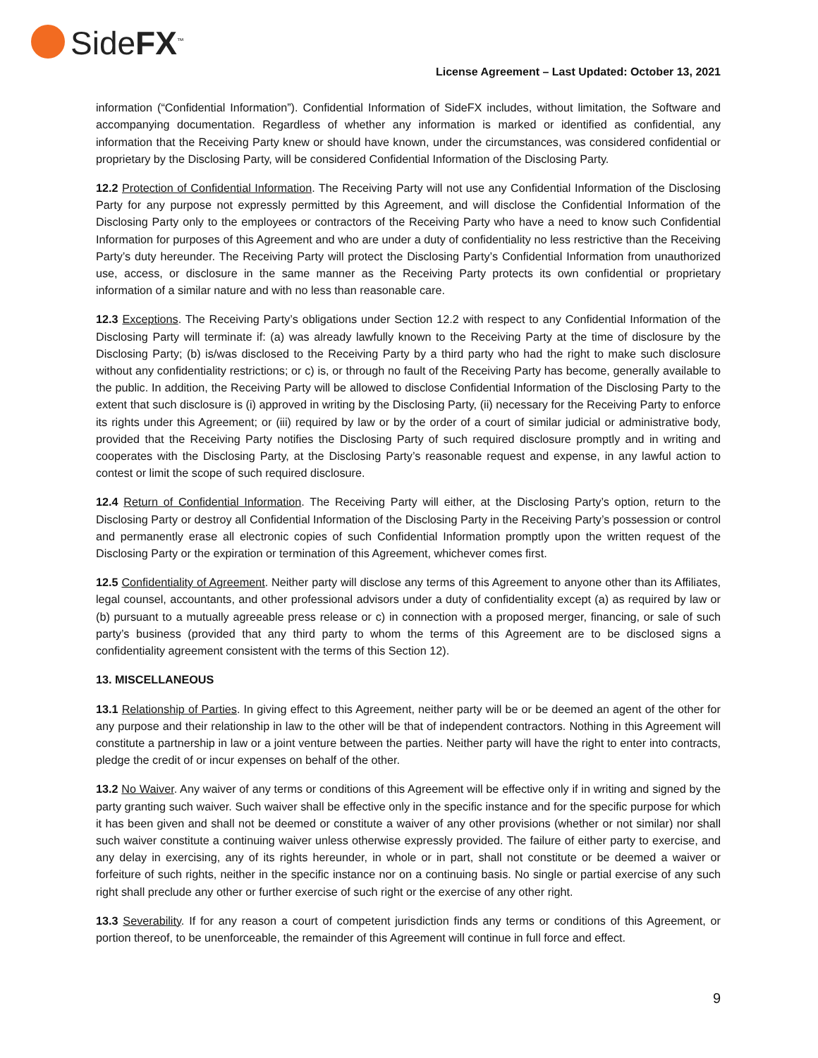SideFX<sup>™</sup>
License Agreement – Last Updated: October 13, 2021
information (“Confidential Information”). Confidential Information of SideFX includes, without limitation, the Software and accompanying documentation. Regardless of whether any information is marked or identified as confidential, any information that the Receiving Party knew or should have known, under the circumstances, was considered confidential or proprietary by the Disclosing Party, will be considered Confidential Information of the Disclosing Party.
12.2 Protection of Confidential Information. The Receiving Party will not use any Confidential Information of the Disclosing Party for any purpose not expressly permitted by this Agreement, and will disclose the Confidential Information of the Disclosing Party only to the employees or contractors of the Receiving Party who have a need to know such Confidential Information for purposes of this Agreement and who are under a duty of confidentiality no less restrictive than the Receiving Party’s duty hereunder. The Receiving Party will protect the Disclosing Party’s Confidential Information from unauthorized use, access, or disclosure in the same manner as the Receiving Party protects its own confidential or proprietary information of a similar nature and with no less than reasonable care.
12.3 Exceptions. The Receiving Party’s obligations under Section 12.2 with respect to any Confidential Information of the Disclosing Party will terminate if: (a) was already lawfully known to the Receiving Party at the time of disclosure by the Disclosing Party; (b) is/was disclosed to the Receiving Party by a third party who had the right to make such disclosure without any confidentiality restrictions; or c) is, or through no fault of the Receiving Party has become, generally available to the public. In addition, the Receiving Party will be allowed to disclose Confidential Information of the Disclosing Party to the extent that such disclosure is (i) approved in writing by the Disclosing Party, (ii) necessary for the Receiving Party to enforce its rights under this Agreement; or (iii) required by law or by the order of a court of similar judicial or administrative body, provided that the Receiving Party notifies the Disclosing Party of such required disclosure promptly and in writing and cooperates with the Disclosing Party, at the Disclosing Party’s reasonable request and expense, in any lawful action to contest or limit the scope of such required disclosure.
12.4 Return of Confidential Information. The Receiving Party will either, at the Disclosing Party’s option, return to the Disclosing Party or destroy all Confidential Information of the Disclosing Party in the Receiving Party’s possession or control and permanently erase all electronic copies of such Confidential Information promptly upon the written request of the Disclosing Party or the expiration or termination of this Agreement, whichever comes first.
12.5 Confidentiality of Agreement. Neither party will disclose any terms of this Agreement to anyone other than its Affiliates, legal counsel, accountants, and other professional advisors under a duty of confidentiality except (a) as required by law or (b) pursuant to a mutually agreeable press release or c) in connection with a proposed merger, financing, or sale of such party’s business (provided that any third party to whom the terms of this Agreement are to be disclosed signs a confidentiality agreement consistent with the terms of this Section 12).
13. MISCELLANEOUS
13.1 Relationship of Parties. In giving effect to this Agreement, neither party will be or be deemed an agent of the other for any purpose and their relationship in law to the other will be that of independent contractors. Nothing in this Agreement will constitute a partnership in law or a joint venture between the parties. Neither party will have the right to enter into contracts, pledge the credit of or incur expenses on behalf of the other.
13.2 No Waiver. Any waiver of any terms or conditions of this Agreement will be effective only if in writing and signed by the party granting such waiver. Such waiver shall be effective only in the specific instance and for the specific purpose for which it has been given and shall not be deemed or constitute a waiver of any other provisions (whether or not similar) nor shall such waiver constitute a continuing waiver unless otherwise expressly provided. The failure of either party to exercise, and any delay in exercising, any of its rights hereunder, in whole or in part, shall not constitute or be deemed a waiver or forfeiture of such rights, neither in the specific instance nor on a continuing basis. No single or partial exercise of any such right shall preclude any other or further exercise of such right or the exercise of any other right.
13.3 Severability. If for any reason a court of competent jurisdiction finds any terms or conditions of this Agreement, or portion thereof, to be unenforceable, the remainder of this Agreement will continue in full force and effect.
9